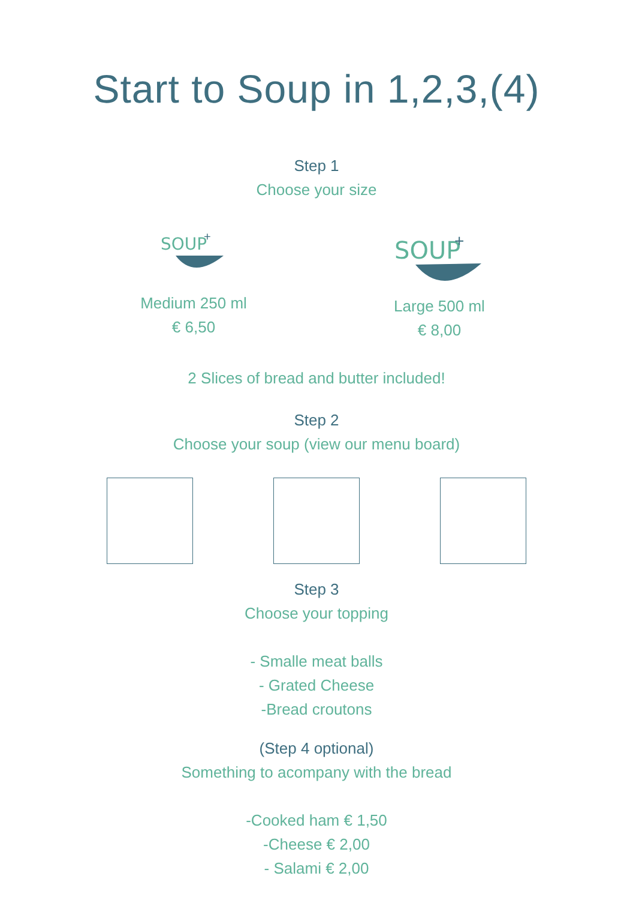Start to Soup in 1,2,3,(4)
Step 1
Choose your size
SOUP
+
Medium 250 ml
€ 6,50
SOUP
+
Large 500 ml
€ 8,00
2 Slices of bread and butter included!
Step 2
Choose your soup (view our menu board)
Step 3
Choose your topping
- Smalle meat balls
- Grated Cheese
-Bread croutons
(Step 4 optional)
Something to acompany with the bread
-Cooked ham € 1,50
-Cheese € 2,00
- Salami € 2,00